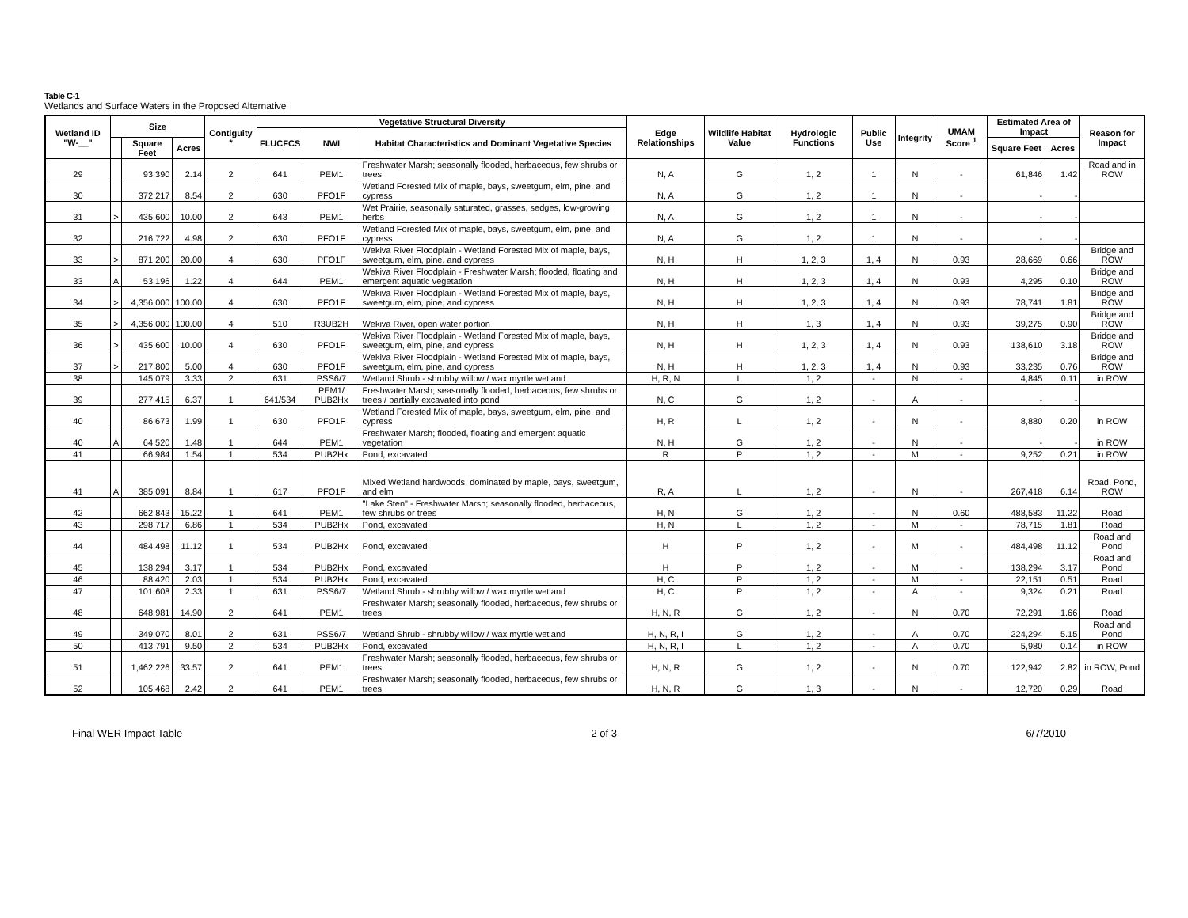Table C-1
Wetlands and Surface Waters in the Proposed Alternative
| Wetland ID "W-__" | Size | | | Contiguity * | Vegetative Structural Diversity | | | Edge Relationships | Wildlife Habitat Value | Hydrologic Functions | Public Use | Integrity | UMAM Score <sup>1</sup> | Estimated Area of Impact | | Reason for Impact |
| --- | --- | --- | --- | --- | --- | --- | --- | --- | --- | --- | --- | --- | --- | --- | --- | --- |
| | | | | | FLUCFCS | NWI | Habitat Characteristics and Dominant Vegetative Species | | | | | | | | | |
| | | Square Feet | Acres | | | | | | | | | | | Square Feet | Acres | |
| 29 | | 93,390 | 2.14 | 2 | 641 | PEM1 | Freshwater Marsh; seasonally flooded, herbaceous, few shrubs or trees | N, A | G | 1, 2 | 1 | N | - | 61,846 | 1.42 | Road and in ROW |
| 30 | | 372,217 | 8.54 | 2 | 630 | PFO1F | Wetland Forested Mix of maple, bays, sweetgum, elm, pine, and cypress | N, A | G | 1, 2 | 1 | N | - | - | - | |
| 31 | > | 435,600 | 10.00 | 2 | 643 | PEM1 | Wet Prairie, seasonally saturated, grasses, sedges, low-growing herbs | N, A | G | 1, 2 | 1 | N | - | - | - | |
| 32 | | 216,722 | 4.98 | 2 | 630 | PFO1F | Wetland Forested Mix of maple, bays, sweetgum, elm, pine, and cypress | N, A | G | 1, 2 | 1 | N | - | - | - | |
| 33 | > | 871,200 | 20.00 | 4 | 630 | PFO1F | Wekiva River Floodplain - Wetland Forested Mix of maple, bays, sweetgum, elm, pine, and cypress | N, H | H | 1, 2, 3 | 1, 4 | N | 0.93 | 28,669 | 0.66 | Bridge and ROW |
| 33 | A | 53,196 | 1.22 | 4 | 644 | PEM1 | Wekiva River Floodplain - Freshwater Marsh; flooded, floating and emergent aquatic vegetation | N, H | H | 1, 2, 3 | 1, 4 | N | 0.93 | 4,295 | 0.10 | Bridge and ROW |
| 34 | > | 4,356,000 | 100.00 | 4 | 630 | PFO1F | Wekiva River Floodplain - Wetland Forested Mix of maple, bays, sweetgum, elm, pine, and cypress | N, H | H | 1, 2, 3 | 1, 4 | N | 0.93 | 78,741 | 1.81 | Bridge and ROW |
| 35 | > | 4,356,000 | 100.00 | 4 | 510 | R3UB2H | Wekiva River, open water portion | N, H | H | 1, 3 | 1, 4 | N | 0.93 | 39,275 | 0.90 | Bridge and ROW |
| 36 | > | 435,600 | 10.00 | 4 | 630 | PFO1F | Wekiva River Floodplain - Wetland Forested Mix of maple, bays, sweetgum, elm, pine, and cypress | N, H | H | 1, 2, 3 | 1, 4 | N | 0.93 | 138,610 | 3.18 | Bridge and ROW |
| 37 | > | 217,800 | 5.00 | 4 | 630 | PFO1F | Wekiva River Floodplain - Wetland Forested Mix of maple, bays, sweetgum, elm, pine, and cypress | N, H | H | 1, 2, 3 | 1, 4 | N | 0.93 | 33,235 | 0.76 | Bridge and ROW |
| 38 | | 145,079 | 3.33 | 2 | 631 | PSS6/7 | Wetland Shrub - shrubby willow / wax myrtle wetland | H, R, N | L | 1, 2 | - | N | - | 4,845 | 0.11 | in ROW |
| 39 | | 277,415 | 6.37 | 1 | 641/534 | PEM1/ PUB2Hx | Freshwater Marsh; seasonally flooded, herbaceous, few shrubs or trees / partially excavated into pond | N, C | G | 1, 2 | - | A | - | - | - | |
| 40 | | 86,673 | 1.99 | 1 | 630 | PFO1F | Wetland Forested Mix of maple, bays, sweetgum, elm, pine, and cypress | H, R | L | 1, 2 | - | N | - | 8,880 | 0.20 | in ROW |
| 40 | A | 64,520 | 1.48 | 1 | 644 | PEM1 | Freshwater Marsh; flooded, floating and emergent aquatic vegetation | N, H | G | 1, 2 | - | N | - | - | - | in ROW |
| 41 | | 66,984 | 1.54 | 1 | 534 | PUB2Hx | Pond, excavated | R | P | 1, 2 | - | M | - | 9,252 | 0.21 | in ROW |
| 41 | A | 385,091 | 8.84 | 1 | 617 | PFO1F | Mixed Wetland hardwoods, dominated by maple, bays, sweetgum, and elm | R, A | L | 1, 2 | - | N | - | 267,418 | 6.14 | Road, Pond, ROW |
| 42 | | 662,843 | 15.22 | 1 | 641 | PEM1 | "Lake Sten" - Freshwater Marsh; seasonally flooded, herbaceous, few shrubs or trees | H, N | G | 1, 2 | - | N | 0.60 | 488,583 | 11.22 | Road |
| 43 | | 298,717 | 6.86 | 1 | 534 | PUB2Hx | Pond, excavated | H, N | L | 1, 2 | - | M | - | 78,715 | 1.81 | Road |
| 44 | | 484,498 | 11.12 | 1 | 534 | PUB2Hx | Pond, excavated | H | P | 1, 2 | - | M | - | 484,498 | 11.12 | Road and Pond |
| 45 | | 138,294 | 3.17 | 1 | 534 | PUB2Hx | Pond, excavated | H | P | 1, 2 | - | M | - | 138,294 | 3.17 | Road and Pond |
| 46 | | 88,420 | 2.03 | 1 | 534 | PUB2Hx | Pond, excavated | H, C | P | 1, 2 | - | M | - | 22,151 | 0.51 | Road |
| 47 | | 101,608 | 2.33 | 1 | 631 | PSS6/7 | Wetland Shrub - shrubby willow / wax myrtle wetland | H, C | P | 1, 2 | - | A | - | 9,324 | 0.21 | Road |
| 48 | | 648,981 | 14.90 | 2 | 641 | PEM1 | Freshwater Marsh; seasonally flooded, herbaceous, few shrubs or trees | H, N, R | G | 1, 2 | - | N | 0.70 | 72,291 | 1.66 | Road |
| 49 | | 349,070 | 8.01 | 2 | 631 | PSS6/7 | Wetland Shrub - shrubby willow / wax myrtle wetland | H, N, R, I | G | 1, 2 | - | A | 0.70 | 224,294 | 5.15 | Road and Pond |
| 50 | | 413,791 | 9.50 | 2 | 534 | PUB2Hx | Pond, excavated | H, N, R, I | L | 1, 2 | - | A | 0.70 | 5,980 | 0.14 | in ROW |
| 51 | | 1,462,226 | 33.57 | 2 | 641 | PEM1 | Freshwater Marsh; seasonally flooded, herbaceous, few shrubs or trees | H, N, R | G | 1, 2 | - | N | 0.70 | 122,942 | 2.82 | in ROW, Pond |
| 52 | | 105,468 | 2.42 | 2 | 641 | PEM1 | Freshwater Marsh; seasonally flooded, herbaceous, few shrubs or trees | H, N, R | G | 1, 3 | - | N | - | 12,720 | 0.29 | Road |
Final WER Impact Table 2 of 3 6/7/2010